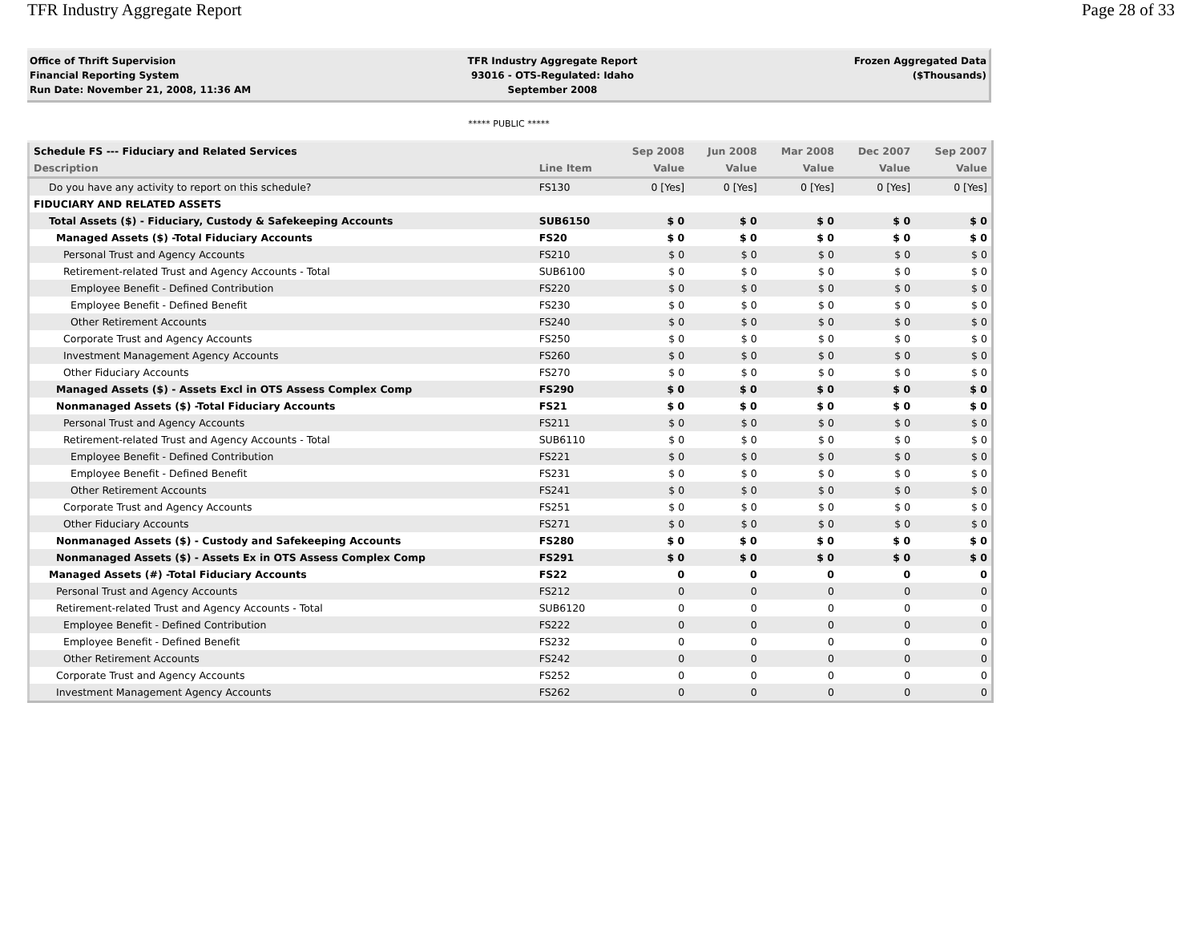TFR Industry Aggregate Report Page 28 of 33
Office of Thrift Supervision
Financial Reporting System
Run Date: November 21, 2008, 11:36 AM
TFR Industry Aggregate Report
93016 - OTS-Regulated: Idaho
September 2008
Frozen Aggregated Data
($Thousands)
***** PUBLIC *****
| Schedule FS --- Fiduciary and Related Services | | Sep 2008 | Jun 2008 | Mar 2008 | Dec 2007 | Sep 2007 |
| --- | --- | --- | --- | --- | --- | --- |
| Description | Line Item | Value | Value | Value | Value | Value |
| Do you have any activity to report on this schedule? | FS130 | 0 [Yes] | 0 [Yes] | 0 [Yes] | 0 [Yes] | 0 [Yes] |
| FIDUCIARY AND RELATED ASSETS | | | | | | |
| Total Assets ($) - Fiduciary, Custody & Safekeeping Accounts | SUB6150 | $ 0 | $ 0 | $ 0 | $ 0 | $ 0 |
| Managed Assets ($) -Total Fiduciary Accounts | FS20 | $ 0 | $ 0 | $ 0 | $ 0 | $ 0 |
| Personal Trust and Agency Accounts | FS210 | $ 0 | $ 0 | $ 0 | $ 0 | $ 0 |
| Retirement-related Trust and Agency Accounts - Total | SUB6100 | $ 0 | $ 0 | $ 0 | $ 0 | $ 0 |
| Employee Benefit - Defined Contribution | FS220 | $ 0 | $ 0 | $ 0 | $ 0 | $ 0 |
| Employee Benefit - Defined Benefit | FS230 | $ 0 | $ 0 | $ 0 | $ 0 | $ 0 |
| Other Retirement Accounts | FS240 | $ 0 | $ 0 | $ 0 | $ 0 | $ 0 |
| Corporate Trust and Agency Accounts | FS250 | $ 0 | $ 0 | $ 0 | $ 0 | $ 0 |
| Investment Management Agency Accounts | FS260 | $ 0 | $ 0 | $ 0 | $ 0 | $ 0 |
| Other Fiduciary Accounts | FS270 | $ 0 | $ 0 | $ 0 | $ 0 | $ 0 |
| Managed Assets ($) - Assets Excl in OTS Assess Complex Comp | FS290 | $ 0 | $ 0 | $ 0 | $ 0 | $ 0 |
| Nonmanaged Assets ($) -Total Fiduciary Accounts | FS21 | $ 0 | $ 0 | $ 0 | $ 0 | $ 0 |
| Personal Trust and Agency Accounts | FS211 | $ 0 | $ 0 | $ 0 | $ 0 | $ 0 |
| Retirement-related Trust and Agency Accounts - Total | SUB6110 | $ 0 | $ 0 | $ 0 | $ 0 | $ 0 |
| Employee Benefit - Defined Contribution | FS221 | $ 0 | $ 0 | $ 0 | $ 0 | $ 0 |
| Employee Benefit - Defined Benefit | FS231 | $ 0 | $ 0 | $ 0 | $ 0 | $ 0 |
| Other Retirement Accounts | FS241 | $ 0 | $ 0 | $ 0 | $ 0 | $ 0 |
| Corporate Trust and Agency Accounts | FS251 | $ 0 | $ 0 | $ 0 | $ 0 | $ 0 |
| Other Fiduciary Accounts | FS271 | $ 0 | $ 0 | $ 0 | $ 0 | $ 0 |
| Nonmanaged Assets ($) - Custody and Safekeeping Accounts | FS280 | $ 0 | $ 0 | $ 0 | $ 0 | $ 0 |
| Nonmanaged Assets ($) - Assets Ex in OTS Assess Complex Comp | FS291 | $ 0 | $ 0 | $ 0 | $ 0 | $ 0 |
| Managed Assets (#) -Total Fiduciary Accounts | FS22 | 0 | 0 | 0 | 0 | 0 |
| Personal Trust and Agency Accounts | FS212 | 0 | 0 | 0 | 0 | 0 |
| Retirement-related Trust and Agency Accounts - Total | SUB6120 | 0 | 0 | 0 | 0 | 0 |
| Employee Benefit - Defined Contribution | FS222 | 0 | 0 | 0 | 0 | 0 |
| Employee Benefit - Defined Benefit | FS232 | 0 | 0 | 0 | 0 | 0 |
| Other Retirement Accounts | FS242 | 0 | 0 | 0 | 0 | 0 |
| Corporate Trust and Agency Accounts | FS252 | 0 | 0 | 0 | 0 | 0 |
| Investment Management Agency Accounts | FS262 | 0 | 0 | 0 | 0 | 0 |